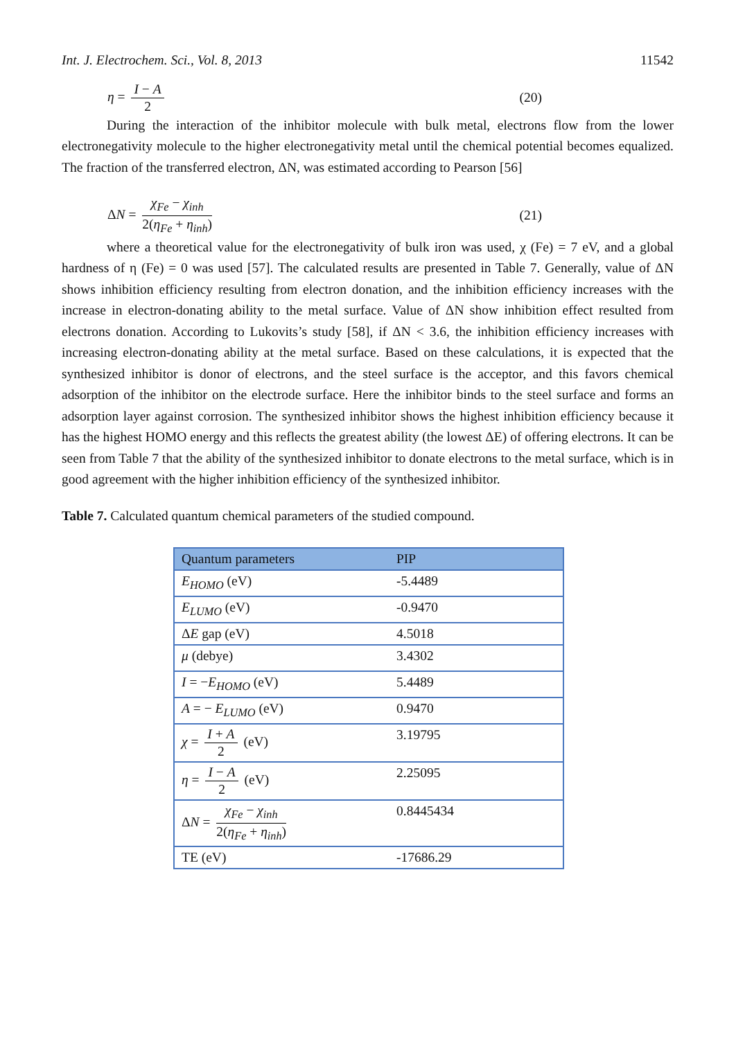Int. J. Electrochem. Sci., Vol. 8, 2013 11542
η = I − A 2 (20)
During the interaction of the inhibitor molecule with bulk metal, electrons flow from the lower electronegativity molecule to the higher electronegativity metal until the chemical potential becomes equalized. The fraction of the transferred electron, ΔN, was estimated according to Pearson [56]
ΔN = χ<sub>Fe</sub> − χ<sub>inh</sub> 2(η<sub>Fe</sub> + η<sub>inh</sub>) (21)
where a theoretical value for the electronegativity of bulk iron was used, χ (Fe) = 7 eV, and a global hardness of η (Fe) = 0 was used [57]. The calculated results are presented in Table 7. Generally, value of ΔN shows inhibition efficiency resulting from electron donation, and the inhibition efficiency increases with the increase in electron-donating ability to the metal surface. Value of ΔN show inhibition effect resulted from electrons donation. According to Lukovits’s study [58], if ΔN < 3.6, the inhibition efficiency increases with increasing electron-donating ability at the metal surface. Based on these calculations, it is expected that the synthesized inhibitor is donor of electrons, and the steel surface is the acceptor, and this favors chemical adsorption of the inhibitor on the electrode surface. Here the inhibitor binds to the steel surface and forms an adsorption layer against corrosion. The synthesized inhibitor shows the highest inhibition efficiency because it has the highest HOMO energy and this reflects the greatest ability (the lowest ΔE) of offering electrons. It can be seen from Table 7 that the ability of the synthesized inhibitor to donate electrons to the metal surface, which is in good agreement with the higher inhibition efficiency of the synthesized inhibitor.
Table 7. Calculated quantum chemical parameters of the studied compound.
| Quantum parameters | PIP |
| --- | --- |
| E<sub>HOMO</sub> (eV) | -5.4489 |
| E<sub>LUMO</sub> (eV) | -0.9470 |
| Δ E gap (eV) | 4.5018 |
| μ (debye) | 3.4302 |
| I = − E<sub>HOMO</sub> (eV) | 5.4489 |
| A = − E<sub>LUMO</sub> (eV) | 0.9470 |
| χ = I + A 2 (eV) | 3.19795 |
| η = I − A 2 (eV) | 2.25095 |
| Δ N = χ<sub>Fe</sub> − χ<sub>inh</sub> 2( η<sub>Fe</sub> + η<sub>inh</sub> ) | 0.8445434 |
| TE (eV) | -17686.29 |